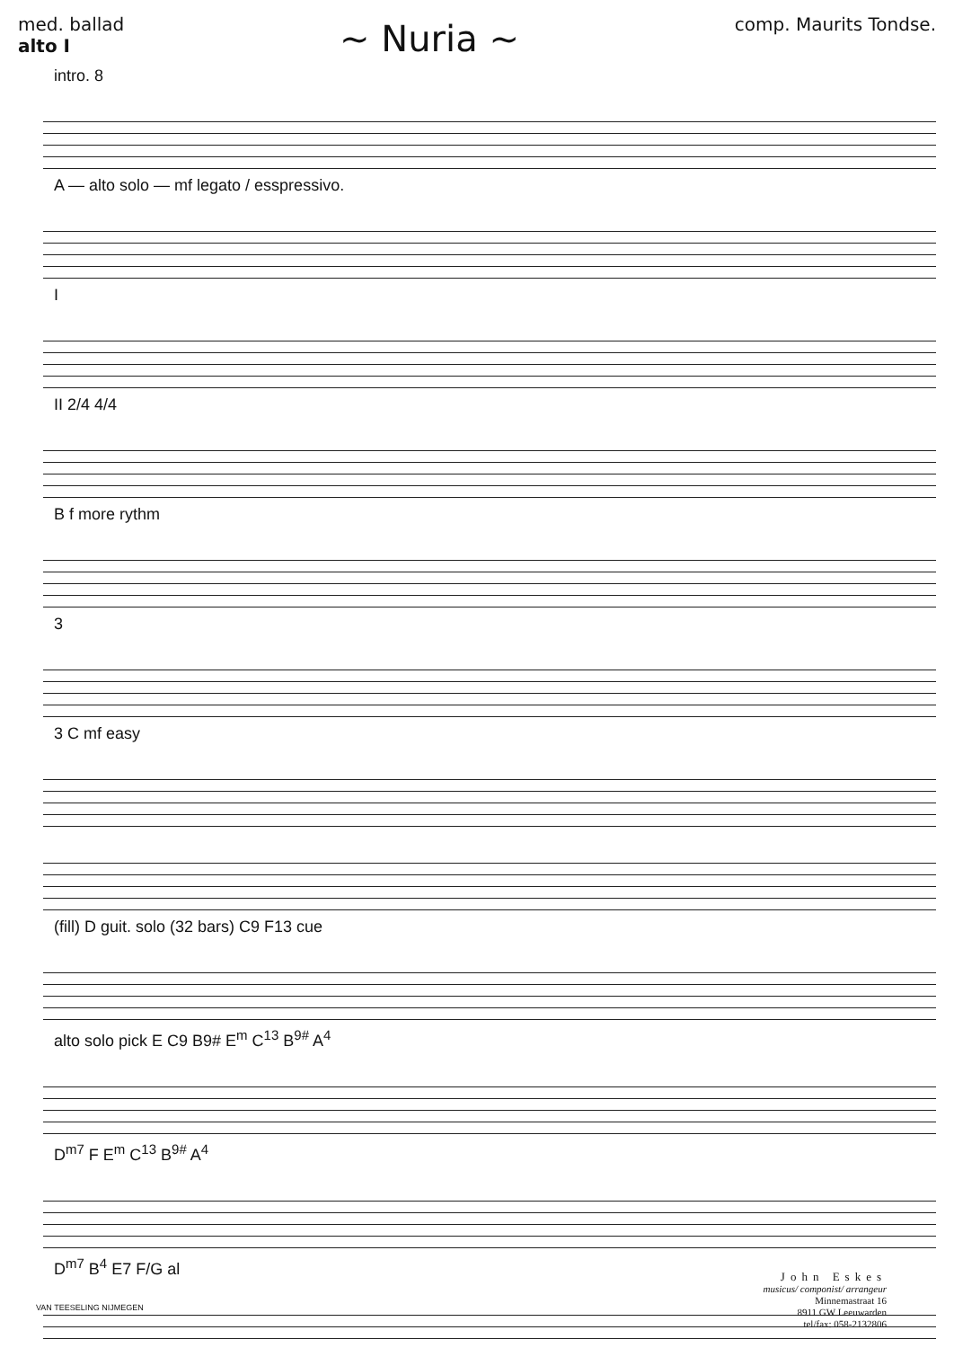med. ballad
alto I
~ Nuria ~
comp. Maurits Tondse.
intro. 8
A — alto solo — mf legato / esspressivo.
I
II 2/4 4/4
B f more rythm
3
3 C mf easy
(fill) D guit. solo (32 bars) C9 F13 cue
alto solo pick E C9 B9# E<sup>m</sup> C<sup>13</sup> B<sup>9#</sup> A<sup>4</sup>
D<sup>m7</sup> F E<sup>m</sup> C<sup>13</sup> B<sup>9#</sup> A<sup>4</sup>
D<sup>m7</sup> B<sup>4</sup> E7 F/G al
VAN TEESELING NIJMEGEN
John Eskes
musicus/ componist/ arrangeur
Minnemastraat 16
8911 GW Leeuwarden
tel/fax: 058-2132806